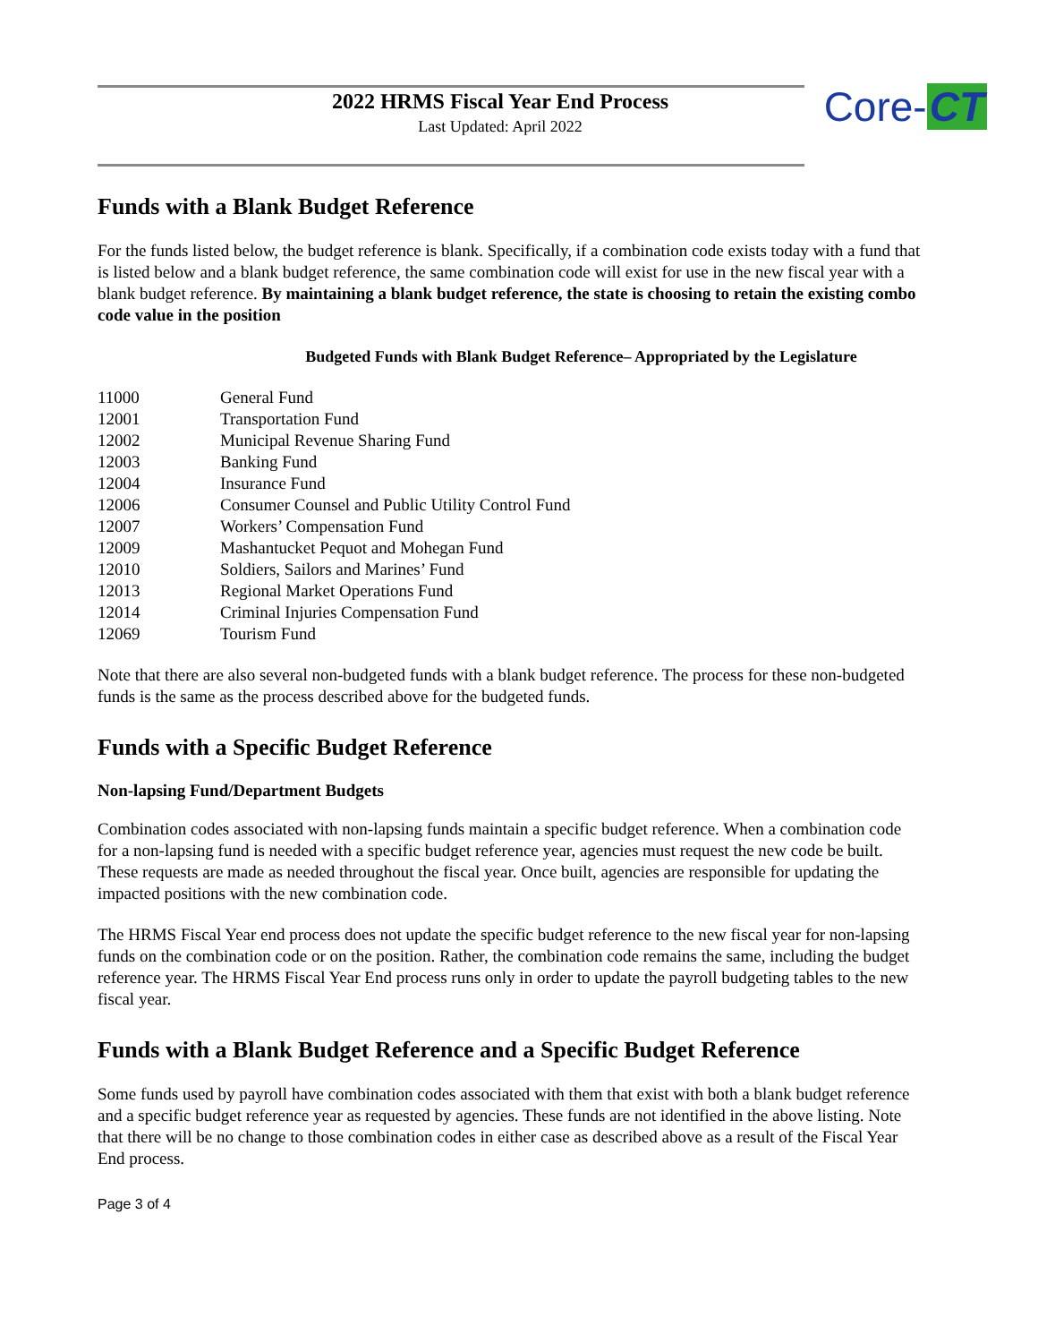2022 HRMS Fiscal Year End Process
Last Updated: April 2022
Core- CT
Funds with a Blank Budget Reference
For the funds listed below, the budget reference is blank. Specifically, if a combination code exists today with a fund that is listed below and a blank budget reference, the same combination code will exist for use in the new fiscal year with a blank budget reference. By maintaining a blank budget reference, the state is choosing to retain the existing combo code value in the position
Budgeted Funds with Blank Budget Reference– Appropriated by the Legislature
| 11000 | General Fund |
| 12001 | Transportation Fund |
| 12002 | Municipal Revenue Sharing Fund |
| 12003 | Banking Fund |
| 12004 | Insurance Fund |
| 12006 | Consumer Counsel and Public Utility Control Fund |
| 12007 | Workers’ Compensation Fund |
| 12009 | Mashantucket Pequot and Mohegan Fund |
| 12010 | Soldiers, Sailors and Marines’ Fund |
| 12013 | Regional Market Operations Fund |
| 12014 | Criminal Injuries Compensation Fund |
| 12069 | Tourism Fund |
Note that there are also several non-budgeted funds with a blank budget reference. The process for these non-budgeted funds is the same as the process described above for the budgeted funds.
Funds with a Specific Budget Reference
Non-lapsing Fund/Department Budgets
Combination codes associated with non-lapsing funds maintain a specific budget reference. When a combination code for a non-lapsing fund is needed with a specific budget reference year, agencies must request the new code be built. These requests are made as needed throughout the fiscal year. Once built, agencies are responsible for updating the impacted positions with the new combination code.
The HRMS Fiscal Year end process does not update the specific budget reference to the new fiscal year for non-lapsing funds on the combination code or on the position. Rather, the combination code remains the same, including the budget reference year. The HRMS Fiscal Year End process runs only in order to update the payroll budgeting tables to the new fiscal year.
Funds with a Blank Budget Reference and a Specific Budget Reference
Some funds used by payroll have combination codes associated with them that exist with both a blank budget reference and a specific budget reference year as requested by agencies. These funds are not identified in the above listing. Note that there will be no change to those combination codes in either case as described above as a result of the Fiscal Year End process.
Page 3 of 4